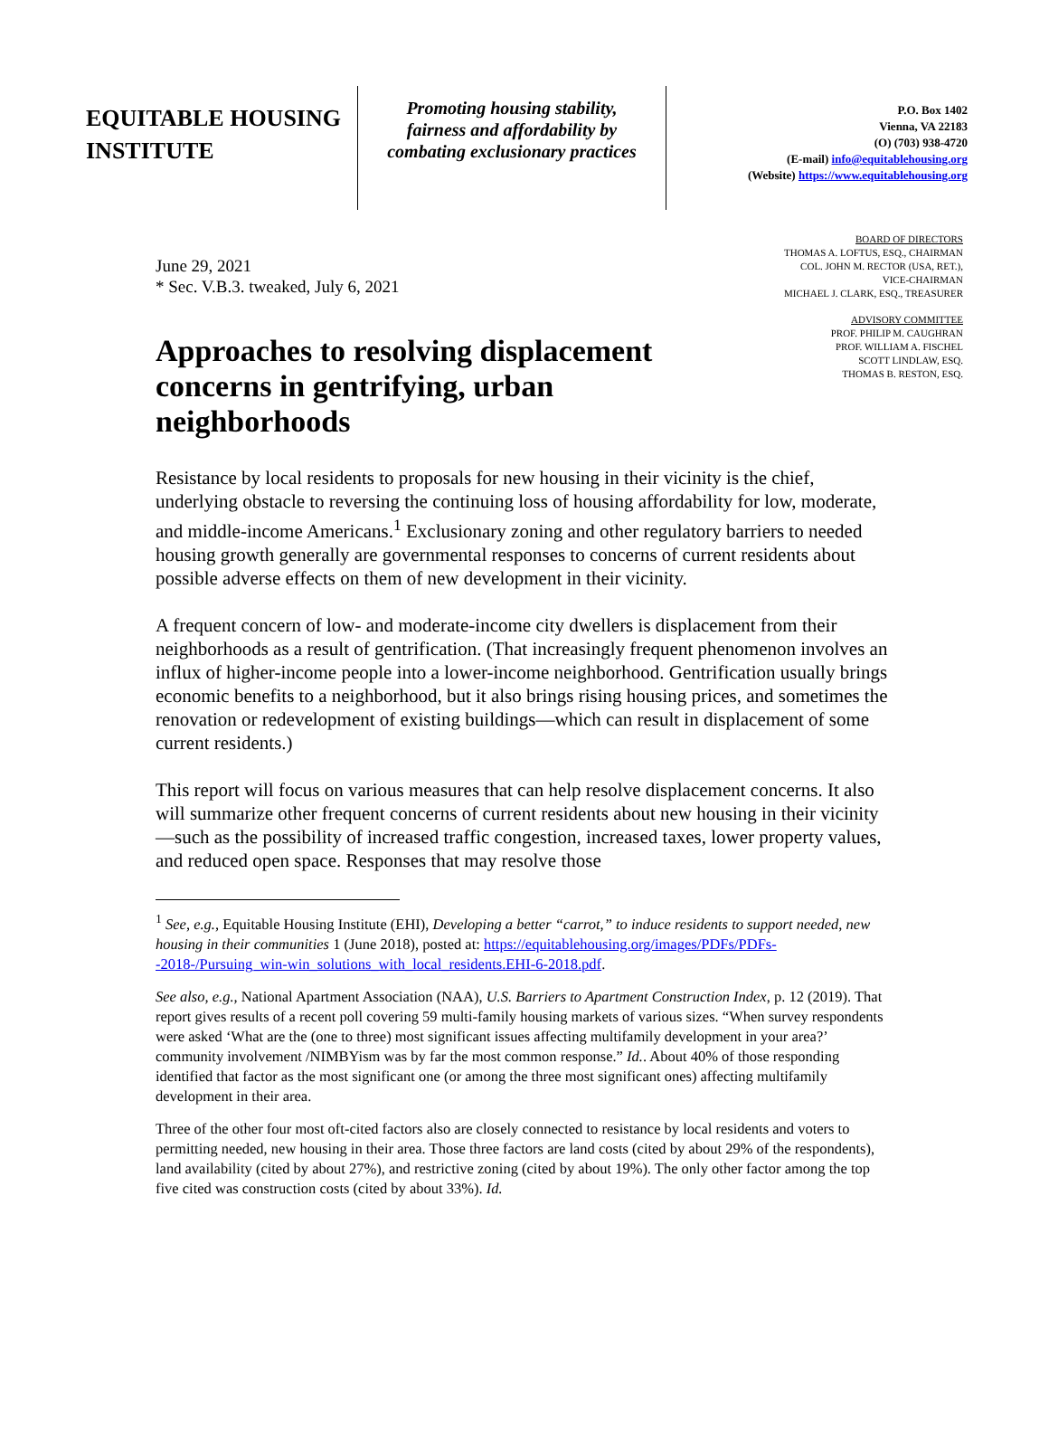EQUITABLE HOUSING
INSTITUTE
Promoting housing stability,
fairness and affordability by
combating exclusionary practices
P.O. Box 1402
Vienna, VA 22183
(O) (703) 938-4720
(E-mail) info@equitablehousing.org
(Website) https://www.equitablehousing.org
June 29, 2021
* Sec. V.B.3. tweaked, July 6, 2021
Approaches to resolving displacement concerns in gentrifying, urban neighborhoods
BOARD OF DIRECTORS
THOMAS A. LOFTUS, ESQ., CHAIRMAN
COL. JOHN M. RECTOR (USA, RET.),
VICE-CHAIRMAN
MICHAEL J. CLARK, ESQ., TREASURER
ADVISORY COMMITTEE
PROF. PHILIP M. CAUGHRAN
PROF. WILLIAM A. FISCHEL
SCOTT LINDLAW, ESQ.
THOMAS B. RESTON, ESQ.
Resistance by local residents to proposals for new housing in their vicinity is the chief, underlying obstacle to reversing the continuing loss of housing affordability for low, moderate, and middle-income Americans.<sup>1</sup> Exclusionary zoning and other regulatory barriers to needed housing growth generally are governmental responses to concerns of current residents about possible adverse effects on them of new development in their vicinity.
A frequent concern of low- and moderate-income city dwellers is displacement from their neighborhoods as a result of gentrification. (That increasingly frequent phenomenon involves an influx of higher-income people into a lower-income neighborhood. Gentrification usually brings economic benefits to a neighborhood, but it also brings rising housing prices, and sometimes the renovation or redevelopment of existing buildings—which can result in displacement of some current residents.)
This report will focus on various measures that can help resolve displacement concerns. It also will summarize other frequent concerns of current residents about new housing in their vicinity—such as the possibility of increased traffic congestion, increased taxes, lower property values, and reduced open space. Responses that may resolve those
<sup>1</sup> See, e.g., Equitable Housing Institute (EHI), Developing a better “carrot,” to induce residents to support needed, new housing in their communities 1 (June 2018), posted at: https://equitablehousing.org/images/PDFs/PDFs--2018-/Pursuing_win-win_solutions_with_local_residents.EHI-6-2018.pdf.
See also, e.g., National Apartment Association (NAA), U.S. Barriers to Apartment Construction Index, p. 12 (2019). That report gives results of a recent poll covering 59 multi-family housing markets of various sizes. “When survey respondents were asked ‘What are the (one to three) most significant issues affecting multifamily development in your area?’ community involvement /NIMBYism was by far the most common response.” Id.. About 40% of those responding identified that factor as the most significant one (or among the three most significant ones) affecting multifamily development in their area.
Three of the other four most oft-cited factors also are closely connected to resistance by local residents and voters to permitting needed, new housing in their area. Those three factors are land costs (cited by about 29% of the respondents), land availability (cited by about 27%), and restrictive zoning (cited by about 19%). The only other factor among the top five cited was construction costs (cited by about 33%). Id.